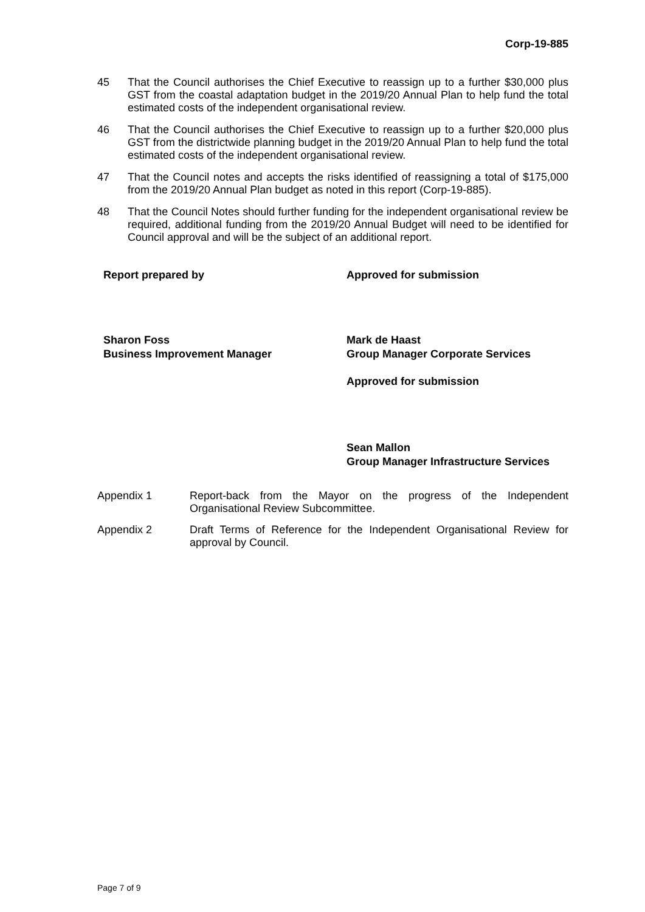Corp-19-885
45 That the Council authorises the Chief Executive to reassign up to a further $30,000 plus GST from the coastal adaptation budget in the 2019/20 Annual Plan to help fund the total estimated costs of the independent organisational review.
46 That the Council authorises the Chief Executive to reassign up to a further $20,000 plus GST from the districtwide planning budget in the 2019/20 Annual Plan to help fund the total estimated costs of the independent organisational review.
47 That the Council notes and accepts the risks identified of reassigning a total of $175,000 from the 2019/20 Annual Plan budget as noted in this report (Corp-19-885).
48 That the Council Notes should further funding for the independent organisational review be required, additional funding from the 2019/20 Annual Budget will need to be identified for Council approval and will be the subject of an additional report.
Report prepared by Approved for submission
Sharon Foss
Business Improvement Manager
Mark de Haast
Group Manager Corporate Services
Approved for submission
Sean Mallon
Group Manager Infrastructure Services
Appendix 1 Report-back from the Mayor on the progress of the Independent Organisational Review Subcommittee.
Appendix 2 Draft Terms of Reference for the Independent Organisational Review for approval by Council.
Page 7 of 9